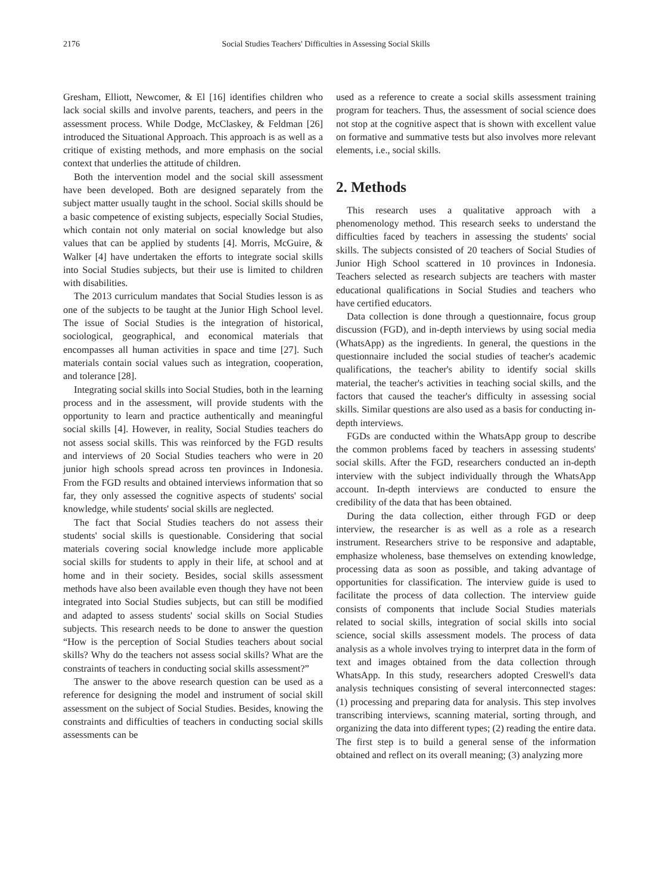2176 Social Studies Teachers' Difficulties in Assessing Social Skills
Gresham, Elliott, Newcomer, & El [16] identifies children who lack social skills and involve parents, teachers, and peers in the assessment process. While Dodge, McClaskey, & Feldman [26] introduced the Situational Approach. This approach is as well as a critique of existing methods, and more emphasis on the social context that underlies the attitude of children.
Both the intervention model and the social skill assessment have been developed. Both are designed separately from the subject matter usually taught in the school. Social skills should be a basic competence of existing subjects, especially Social Studies, which contain not only material on social knowledge but also values that can be applied by students [4]. Morris, McGuire, & Walker [4] have undertaken the efforts to integrate social skills into Social Studies subjects, but their use is limited to children with disabilities.
The 2013 curriculum mandates that Social Studies lesson is as one of the subjects to be taught at the Junior High School level. The issue of Social Studies is the integration of historical, sociological, geographical, and economical materials that encompasses all human activities in space and time [27]. Such materials contain social values such as integration, cooperation, and tolerance [28].
Integrating social skills into Social Studies, both in the learning process and in the assessment, will provide students with the opportunity to learn and practice authentically and meaningful social skills [4]. However, in reality, Social Studies teachers do not assess social skills. This was reinforced by the FGD results and interviews of 20 Social Studies teachers who were in 20 junior high schools spread across ten provinces in Indonesia. From the FGD results and obtained interviews information that so far, they only assessed the cognitive aspects of students' social knowledge, while students' social skills are neglected.
The fact that Social Studies teachers do not assess their students' social skills is questionable. Considering that social materials covering social knowledge include more applicable social skills for students to apply in their life, at school and at home and in their society. Besides, social skills assessment methods have also been available even though they have not been integrated into Social Studies subjects, but can still be modified and adapted to assess students' social skills on Social Studies subjects. This research needs to be done to answer the question “How is the perception of Social Studies teachers about social skills? Why do the teachers not assess social skills? What are the constraints of teachers in conducting social skills assessment?”
The answer to the above research question can be used as a reference for designing the model and instrument of social skill assessment on the subject of Social Studies. Besides, knowing the constraints and difficulties of teachers in conducting social skills assessments can be
used as a reference to create a social skills assessment training program for teachers. Thus, the assessment of social science does not stop at the cognitive aspect that is shown with excellent value on formative and summative tests but also involves more relevant elements, i.e., social skills.
2. Methods
This research uses a qualitative approach with a phenomenology method. This research seeks to understand the difficulties faced by teachers in assessing the students' social skills. The subjects consisted of 20 teachers of Social Studies of Junior High School scattered in 10 provinces in Indonesia. Teachers selected as research subjects are teachers with master educational qualifications in Social Studies and teachers who have certified educators.
Data collection is done through a questionnaire, focus group discussion (FGD), and in-depth interviews by using social media (WhatsApp) as the ingredients. In general, the questions in the questionnaire included the social studies of teacher's academic qualifications, the teacher's ability to identify social skills material, the teacher's activities in teaching social skills, and the factors that caused the teacher's difficulty in assessing social skills. Similar questions are also used as a basis for conducting in-depth interviews.
FGDs are conducted within the WhatsApp group to describe the common problems faced by teachers in assessing students' social skills. After the FGD, researchers conducted an in-depth interview with the subject individually through the WhatsApp account. In-depth interviews are conducted to ensure the credibility of the data that has been obtained.
During the data collection, either through FGD or deep interview, the researcher is as well as a role as a research instrument. Researchers strive to be responsive and adaptable, emphasize wholeness, base themselves on extending knowledge, processing data as soon as possible, and taking advantage of opportunities for classification. The interview guide is used to facilitate the process of data collection. The interview guide consists of components that include Social Studies materials related to social skills, integration of social skills into social science, social skills assessment models. The process of data analysis as a whole involves trying to interpret data in the form of text and images obtained from the data collection through WhatsApp. In this study, researchers adopted Creswell's data analysis techniques consisting of several interconnected stages: (1) processing and preparing data for analysis. This step involves transcribing interviews, scanning material, sorting through, and organizing the data into different types; (2) reading the entire data. The first step is to build a general sense of the information obtained and reflect on its overall meaning; (3) analyzing more